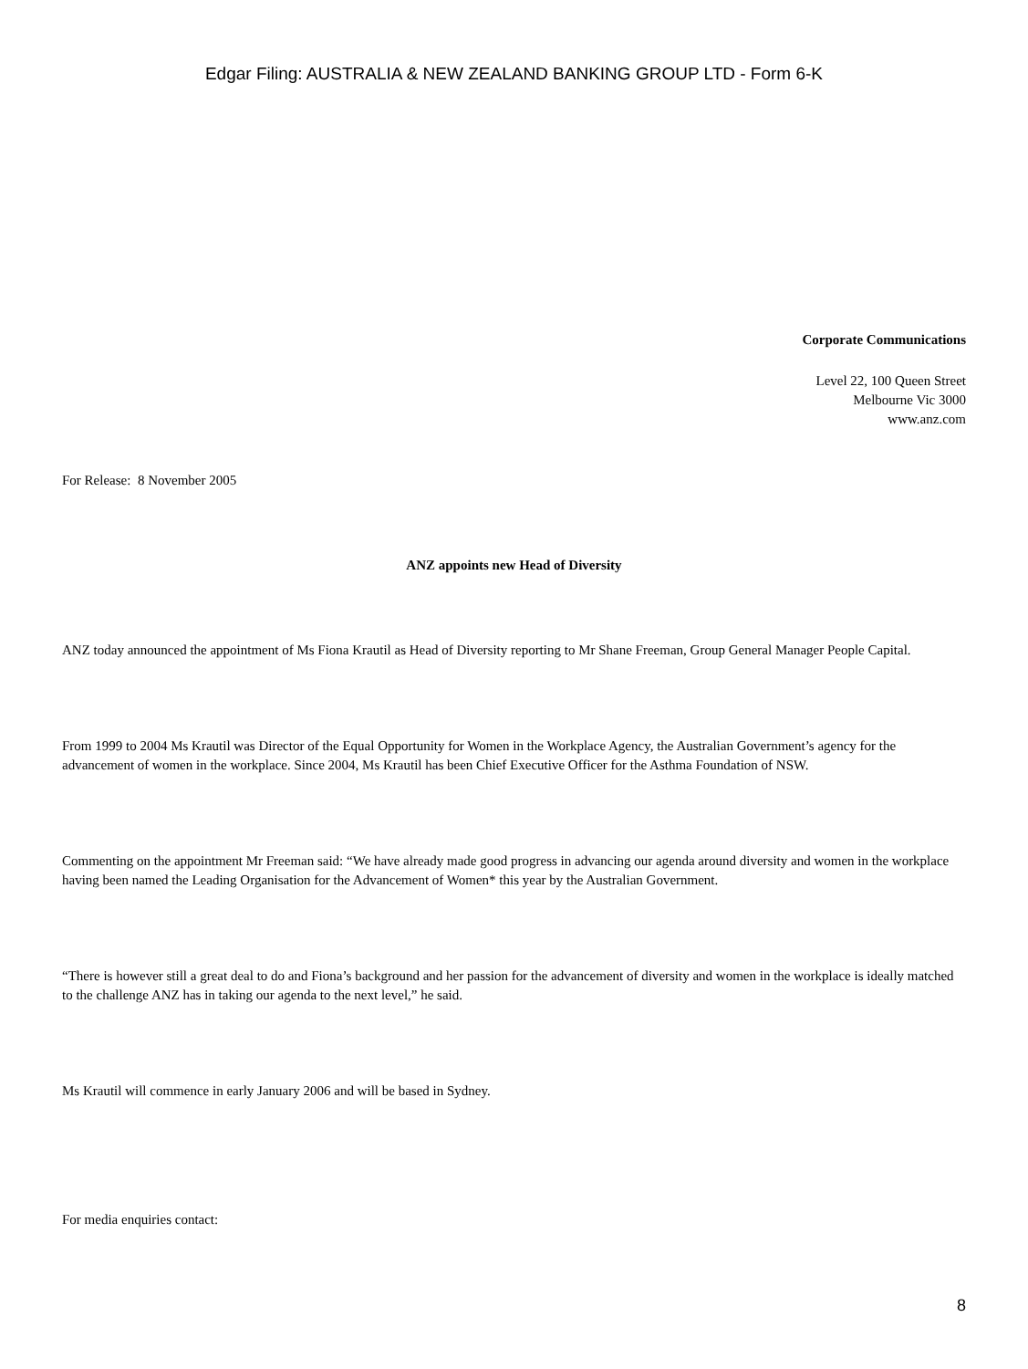Edgar Filing: AUSTRALIA & NEW ZEALAND BANKING GROUP LTD - Form 6-K
Corporate Communications
Level 22, 100 Queen Street
Melbourne Vic 3000
www.anz.com
For Release: 8 November 2005
ANZ appoints new Head of Diversity
ANZ today announced the appointment of Ms Fiona Krautil as Head of Diversity reporting to Mr Shane Freeman, Group General Manager People Capital.
From 1999 to 2004 Ms Krautil was Director of the Equal Opportunity for Women in the Workplace Agency, the Australian Government’s agency for the advancement of women in the workplace. Since 2004, Ms Krautil has been Chief Executive Officer for the Asthma Foundation of NSW.
Commenting on the appointment Mr Freeman said: “We have already made good progress in advancing our agenda around diversity and women in the workplace having been named the Leading Organisation for the Advancement of Women* this year by the Australian Government.
“There is however still a great deal to do and Fiona’s background and her passion for the advancement of diversity and women in the workplace is ideally matched to the challenge ANZ has in taking our agenda to the next level,” he said.
Ms Krautil will commence in early January 2006 and will be based in Sydney.
For media enquiries contact:
8